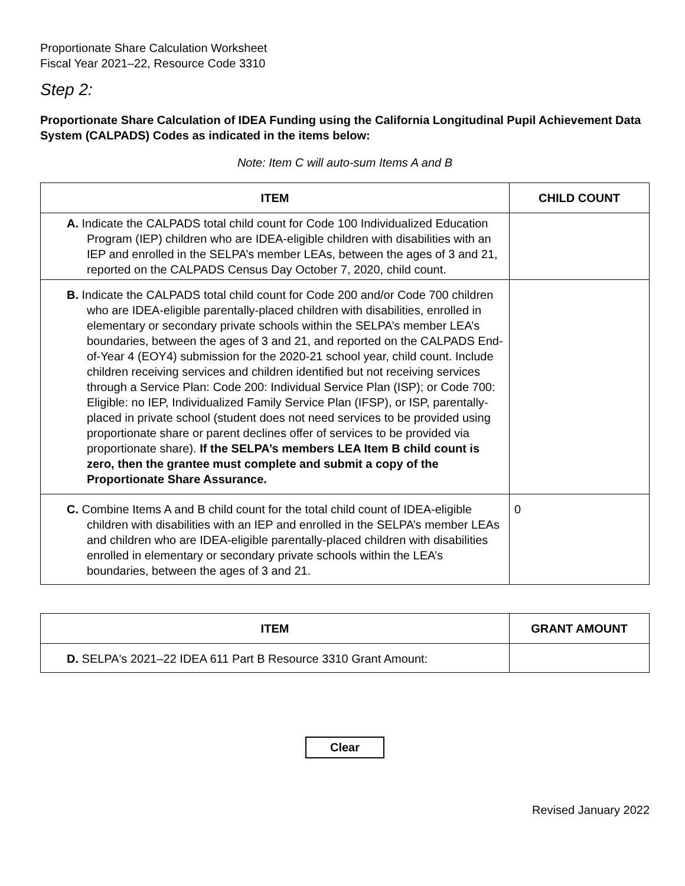Proportionate Share Calculation Worksheet
Fiscal Year 2021–22, Resource Code 3310
Step 2:
Proportionate Share Calculation of IDEA Funding using the California Longitudinal Pupil Achievement Data System (CALPADS) Codes as indicated in the items below:
Note: Item C will auto-sum Items A and B
| ITEM | CHILD COUNT |
| --- | --- |
| A. Indicate the CALPADS total child count for Code 100 Individualized Education Program (IEP) children who are IDEA-eligible children with disabilities with an IEP and enrolled in the SELPA’s member LEAs, between the ages of 3 and 21, reported on the CALPADS Census Day October 7, 2020, child count. | |
| B. Indicate the CALPADS total child count for Code 200 and/or Code 700 children who are IDEA-eligible parentally-placed children with disabilities, enrolled in elementary or secondary private schools within the SELPA’s member LEA’s boundaries, between the ages of 3 and 21, and reported on the CALPADS End-of-Year 4 (EOY4) submission for the 2020-21 school year, child count. Include children receiving services and children identified but not receiving services through a Service Plan: Code 200: Individual Service Plan (ISP); or Code 700: Eligible: no IEP, Individualized Family Service Plan (IFSP), or ISP, parentally-placed in private school (student does not need services to be provided using proportionate share or parent declines offer of services to be provided via proportionate share). If the SELPA’s members LEA Item B child count is zero, then the grantee must complete and submit a copy of the Proportionate Share Assurance. | |
| C. Combine Items A and B child count for the total child count of IDEA-eligible children with disabilities with an IEP and enrolled in the SELPA’s member LEAs and children who are IDEA-eligible parentally-placed children with disabilities enrolled in elementary or secondary private schools within the LEA’s boundaries, between the ages of 3 and 21. | 0 |
| ITEM | GRANT AMOUNT |
| --- | --- |
| D. SELPA's 2021–22 IDEA 611 Part B Resource 3310 Grant Amount: | |
Clear
Revised January 2022